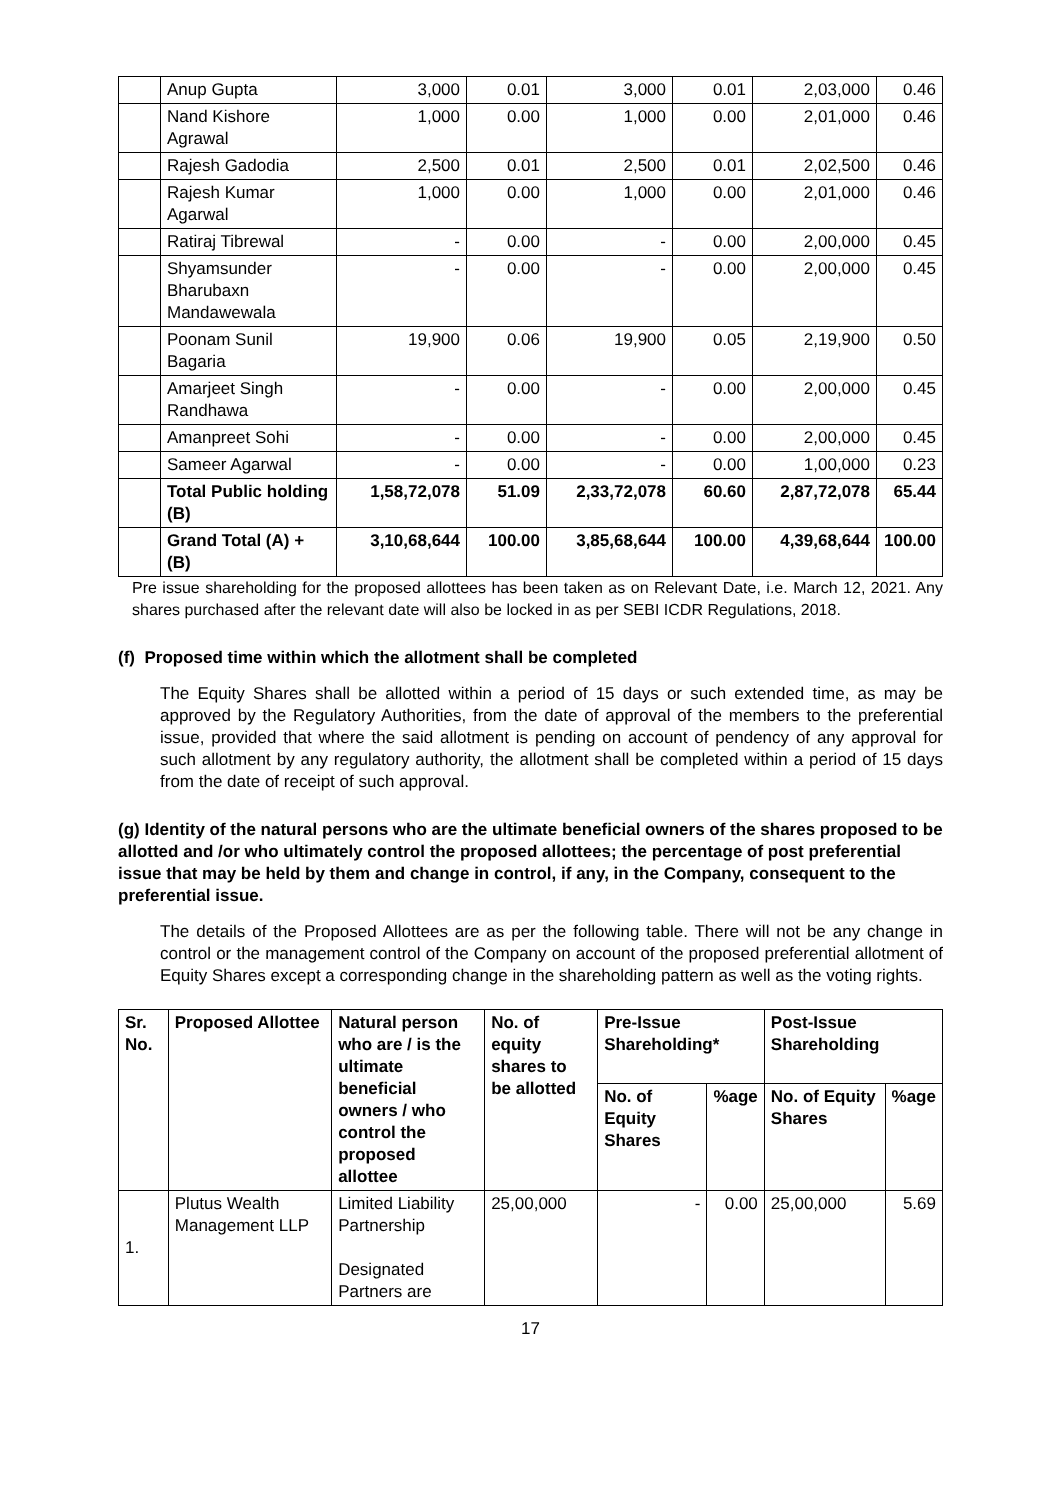| | Anup Gupta | 3,000 | 0.01 | 3,000 | 0.01 | 2,03,000 | 0.46 |
| | Nand Kishore Agrawal | 1,000 | 0.00 | 1,000 | 0.00 | 2,01,000 | 0.46 |
| | Rajesh Gadodia | 2,500 | 0.01 | 2,500 | 0.01 | 2,02,500 | 0.46 |
| | Rajesh Kumar Agarwal | 1,000 | 0.00 | 1,000 | 0.00 | 2,01,000 | 0.46 |
| | Ratiraj Tibrewal | - | 0.00 | - | 0.00 | 2,00,000 | 0.45 |
| | Shyamsunder Bharubaxn Mandawewala | - | 0.00 | - | 0.00 | 2,00,000 | 0.45 |
| | Poonam Sunil Bagaria | 19,900 | 0.06 | 19,900 | 0.05 | 2,19,900 | 0.50 |
| | Amarjeet Singh Randhawa | - | 0.00 | - | 0.00 | 2,00,000 | 0.45 |
| | Amanpreet Sohi | - | 0.00 | - | 0.00 | 2,00,000 | 0.45 |
| | Sameer Agarwal | - | 0.00 | - | 0.00 | 1,00,000 | 0.23 |
| | Total Public holding (B) | 1,58,72,078 | 51.09 | 2,33,72,078 | 60.60 | 2,87,72,078 | 65.44 |
| | Grand Total (A) + (B) | 3,10,68,644 | 100.00 | 3,85,68,644 | 100.00 | 4,39,68,644 | 100.00 |
Pre issue shareholding for the proposed allottees has been taken as on Relevant Date, i.e. March 12, 2021. Any shares purchased after the relevant date will also be locked in as per SEBI ICDR Regulations, 2018.
(f) Proposed time within which the allotment shall be completed
The Equity Shares shall be allotted within a period of 15 days or such extended time, as may be approved by the Regulatory Authorities, from the date of approval of the members to the preferential issue, provided that where the said allotment is pending on account of pendency of any approval for such allotment by any regulatory authority, the allotment shall be completed within a period of 15 days from the date of receipt of such approval.
(g) Identity of the natural persons who are the ultimate beneficial owners of the shares proposed to be allotted and /or who ultimately control the proposed allottees; the percentage of post preferential issue that may be held by them and change in control, if any, in the Company, consequent to the preferential issue.
The details of the Proposed Allottees are as per the following table. There will not be any change in control or the management control of the Company on account of the proposed preferential allotment of Equity Shares except a corresponding change in the shareholding pattern as well as the voting rights.
| Sr. No. | Proposed Allottee | Natural person who are / is the ultimate beneficial owners / who control the proposed allottee | No. of equity shares to be allotted | Pre-Issue Shareholding* | | Post-Issue Shareholding | |
| --- | --- | --- | --- | --- | --- | --- | --- |
| | | | | No. of Equity Shares | %age | No. of Equity Shares | %age |
| 1. | Plutus Wealth Management LLP | Limited Liability Partnership Designated Partners are | 25,00,000 | - | 0.00 | 25,00,000 | 5.69 |
17